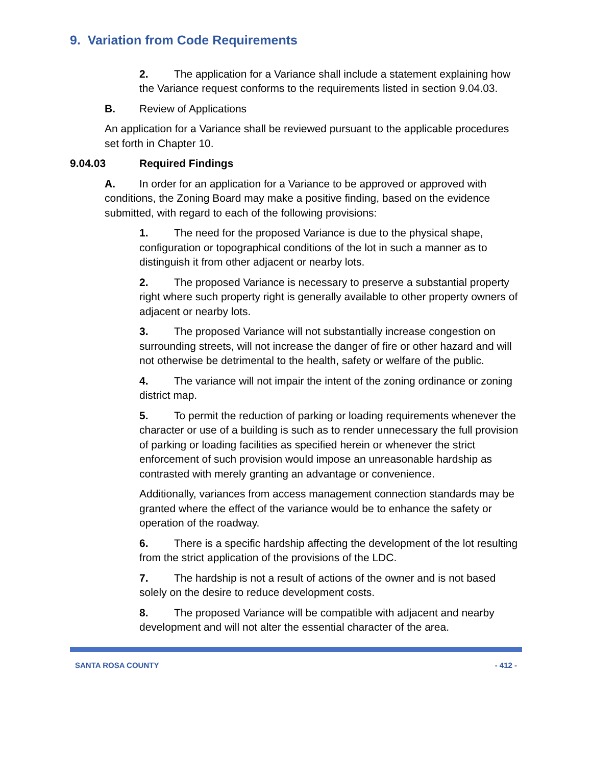9. Variation from Code Requirements
2. The application for a Variance shall include a statement explaining how the Variance request conforms to the requirements listed in section 9.04.03.
B. Review of Applications
An application for a Variance shall be reviewed pursuant to the applicable procedures set forth in Chapter 10.
9.04.03 Required Findings
A. In order for an application for a Variance to be approved or approved with conditions, the Zoning Board may make a positive finding, based on the evidence submitted, with regard to each of the following provisions:
1. The need for the proposed Variance is due to the physical shape, configuration or topographical conditions of the lot in such a manner as to distinguish it from other adjacent or nearby lots.
2. The proposed Variance is necessary to preserve a substantial property right where such property right is generally available to other property owners of adjacent or nearby lots.
3. The proposed Variance will not substantially increase congestion on surrounding streets, will not increase the danger of fire or other hazard and will not otherwise be detrimental to the health, safety or welfare of the public.
4. The variance will not impair the intent of the zoning ordinance or zoning district map.
5. To permit the reduction of parking or loading requirements whenever the character or use of a building is such as to render unnecessary the full provision of parking or loading facilities as specified herein or whenever the strict enforcement of such provision would impose an unreasonable hardship as contrasted with merely granting an advantage or convenience.
Additionally, variances from access management connection standards may be granted where the effect of the variance would be to enhance the safety or operation of the roadway.
6. There is a specific hardship affecting the development of the lot resulting from the strict application of the provisions of the LDC.
7. The hardship is not a result of actions of the owner and is not based solely on the desire to reduce development costs.
8. The proposed Variance will be compatible with adjacent and nearby development and will not alter the essential character of the area.
SANTA ROSA COUNTY - 412 -